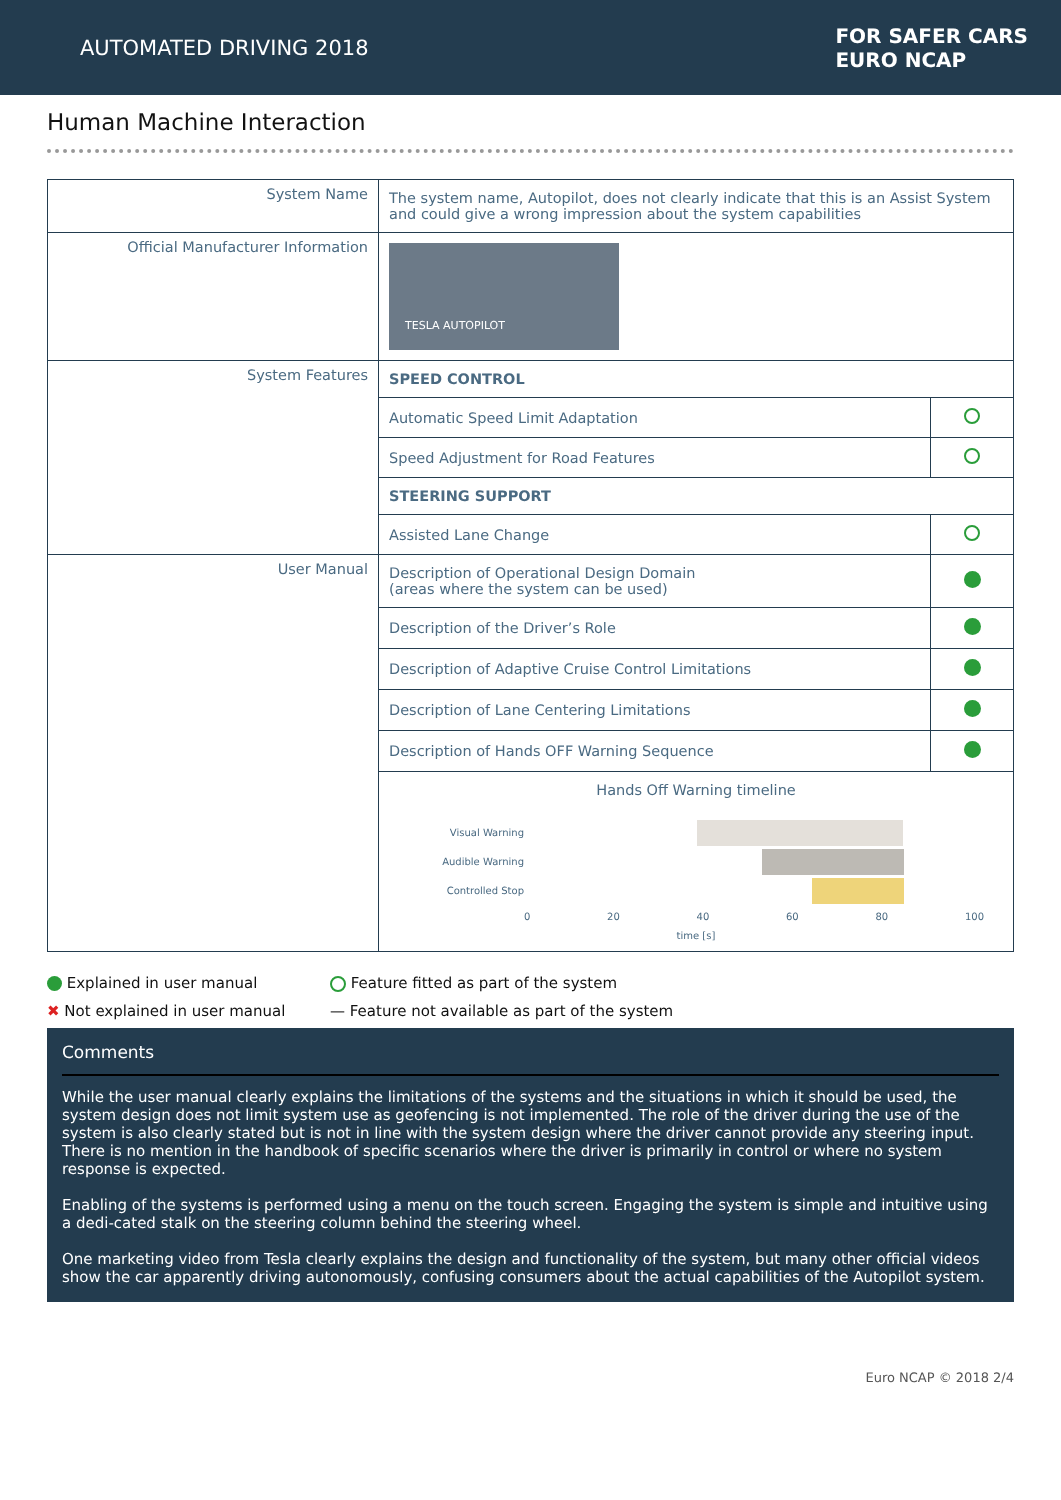AUTOMATED DRIVING 2018
FOR SAFER CARS
EURO NCAP
Human Machine Interaction
| System Name | The system name, Autopilot, does not clearly indicate that this is an Assist System and could give a wrong impression about the system capabilities | |
| Official Manufacturer Information | TESLA AUTOPILOT | |
| System Features | SPEED CONTROL | |
| | Automatic Speed Limit Adaptation | |
| | Speed Adjustment for Road Features | |
| | STEERING SUPPORT | |
| | Assisted Lane Change | |
| User Manual | Description of Operational Design Domain (areas where the system can be used) | |
| | Description of the Driver’s Role | |
| | Description of Adaptive Cruise Control Limitations | |
| | Description of Lane Centering Limitations | |
| | Description of Hands OFF Warning Sequence | |
| | Hands Off Warning timeline Visual Warning Audible Warning Controlled Stop 0 20 40 60 80 100 time [s] | |
Explained in user manual
Feature fitted as part of the system
✖ Not explained in user manual
— Feature not available as part of the system
Comments
While the user manual clearly explains the limitations of the systems and the situations in which it should be used, the system design does not limit system use as geofencing is not implemented. The role of the driver during the use of the system is also clearly stated but is not in line with the system design where the driver cannot provide any steering input.
There is no mention in the handbook of specific scenarios where the driver is primarily in control or where no system response is expected.
Enabling of the systems is performed using a menu on the touch screen. Engaging the system is simple and intuitive using a dedi-cated stalk on the steering column behind the steering wheel.
One marketing video from Tesla clearly explains the design and functionality of the system, but many other official videos show the car apparently driving autonomously, confusing consumers about the actual capabilities of the Autopilot system.
Euro NCAP © 2018 2/4